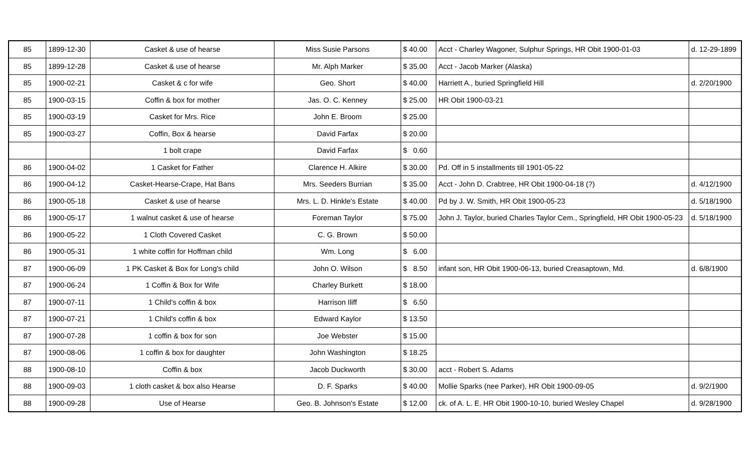| 85 | 1899-12-30 | Casket & use of hearse | Miss Susie Parsons | $ 40.00 | Acct - Charley Wagoner, Sulphur Springs, HR Obit 1900-01-03 | d. 12-29-1899 |
| 85 | 1899-12-28 | Casket & use of hearse | Mr. Alph Marker | $ 35.00 | Acct - Jacob Marker (Alaska) | |
| 85 | 1900-02-21 | Casket & c for wife | Geo. Short | $ 40.00 | Harriett A., buried Springfield Hill | d. 2/20/1900 |
| 85 | 1900-03-15 | Coffin & box for mother | Jas. O. C. Kenney | $ 25.00 | HR Obit 1900-03-21 | |
| 85 | 1900-03-19 | Casket for Mrs. Rice | John E. Broom | $ 25.00 | | |
| 85 | 1900-03-27 | Coffin, Box & hearse | David Farfax | $ 20.00 | | |
| | | 1 bolt crape | David Farfax | $ 0.60 | | |
| 86 | 1900-04-02 | 1 Casket for Father | Clarence H. Alkire | $ 30.00 | Pd. Off in 5 installments till 1901-05-22 | |
| 86 | 1900-04-12 | Casket-Hearse-Crape, Hat Bans | Mrs. Seeders Burrian | $ 35.00 | Acct - John D. Crabtree, HR Obit 1900-04-18 (?) | d. 4/12/1900 |
| 86 | 1900-05-18 | Casket & use of hearse | Mrs. L. D. Hinkle's Estate | $ 40.00 | Pd by J. W. Smith, HR Obit 1900-05-23 | d. 5/18/1900 |
| 86 | 1900-05-17 | 1 walnut casket & use of hearse | Foreman Taylor | $ 75.00 | John J. Taylor, buried Charles Taylor Cem., Springfield, HR Obit 1900-05-23 | d. 5/18/1900 |
| 86 | 1900-05-22 | 1 Cloth Covered Casket | C. G. Brown | $ 50.00 | | |
| 86 | 1900-05-31 | 1 white coffin for Hoffman child | Wm. Long | $ 6.00 | | |
| 87 | 1900-06-09 | 1 PK Casket & Box for Long's child | John O. Wilson | $ 8.50 | infant son, HR Obit 1900-06-13, buried Creasaptown, Md. | d. 6/8/1900 |
| 87 | 1900-06-24 | 1 Coffin & Box for Wife | Charley Burkett | $ 18.00 | | |
| 87 | 1900-07-11 | 1 Child's coffin & box | Harrison Iliff | $ 6.50 | | |
| 87 | 1900-07-21 | 1 Child's coffin & box | Edward Kaylor | $ 13.50 | | |
| 87 | 1900-07-28 | 1 coffin & box for son | Joe Webster | $ 15.00 | | |
| 87 | 1900-08-06 | 1 coffin & box for daughter | John Washington | $ 18.25 | | |
| 88 | 1900-08-10 | Coffin & box | Jacob Duckworth | $ 30.00 | acct - Robert S. Adams | |
| 88 | 1900-09-03 | 1 cloth casket & box also Hearse | D. F. Sparks | $ 40.00 | Mollie Sparks (nee Parker), HR Obit 1900-09-05 | d. 9/2/1900 |
| 88 | 1900-09-28 | Use of Hearse | Geo. B. Johnson's Estate | $ 12.00 | ck. of A. L. E. HR Obit 1900-10-10, buried Wesley Chapel | d. 9/28/1900 |